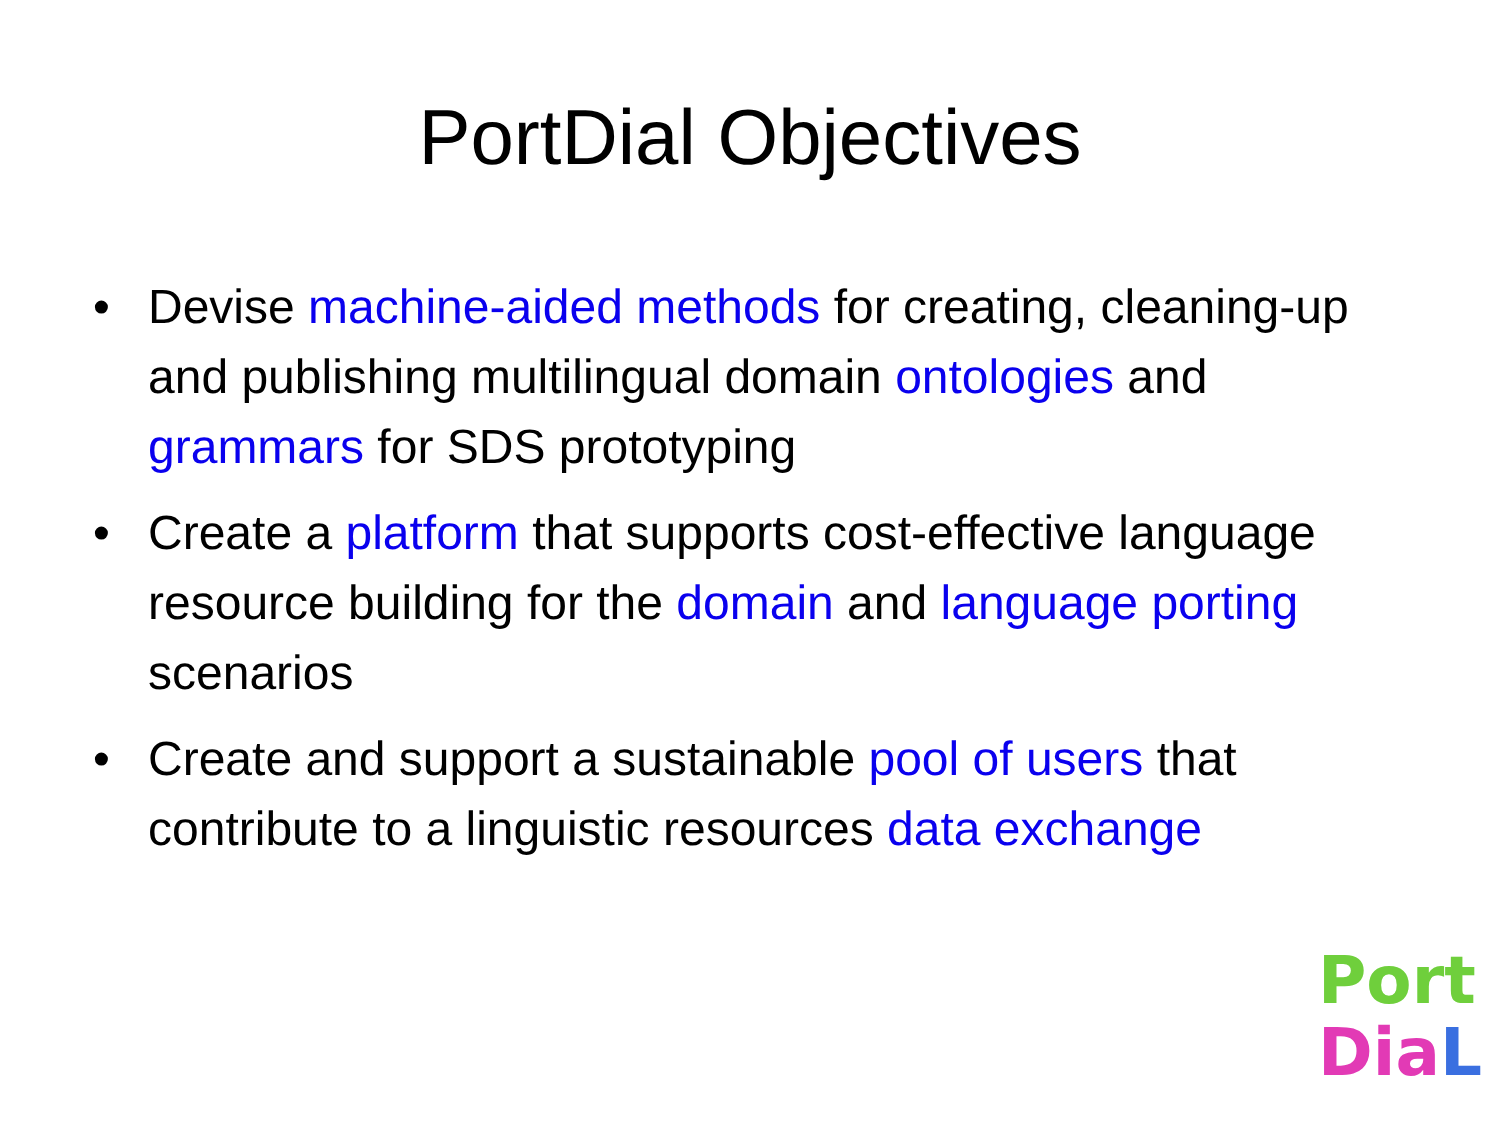PortDial Objectives
• Devise machine-aided methods for creating, cleaning-up and publishing multilingual domain ontologies and grammars for SDS prototyping
• Create a platform that supports cost-effective language resource building for the domain and language porting scenarios
• Create and support a sustainable pool of users that contribute to a linguistic resources data exchange
Port
Dia L